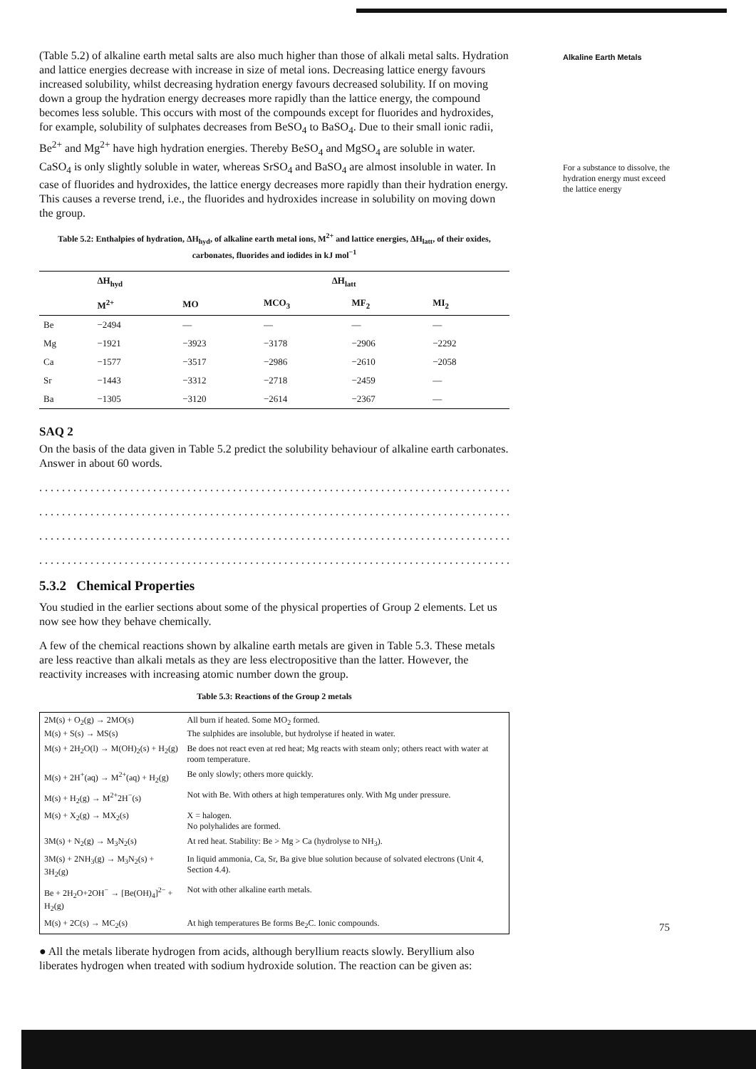(Table 5.2) of alkaline earth metal salts are also much higher than those of alkali metal salts. Hydration and lattice energies decrease with increase in size of metal ions. Decreasing lattice energy favours increased solubility, whilst decreasing hydration energy favours decreased solubility. If on moving down a group the hydration energy decreases more rapidly than the lattice energy, the compound becomes less soluble. This occurs with most of the compounds except for fluorides and hydroxides, for example, solubility of sulphates decreases from BeSO<sub>4</sub> to BaSO<sub>4</sub>. Due to their small ionic radii, Be<sup>2+</sup> and Mg<sup>2+</sup> have high hydration energies. Thereby BeSO<sub>4</sub> and MgSO<sub>4</sub> are soluble in water. CaSO<sub>4</sub> is only slightly soluble in water, whereas SrSO<sub>4</sub> and BaSO<sub>4</sub> are almost insoluble in water. In case of fluorides and hydroxides, the lattice energy decreases more rapidly than their hydration energy. This causes a reverse trend, i.e., the fluorides and hydroxides increase in solubility on moving down the group.
Table 5.2: Enthalpies of hydration, ΔH<sub>hyd</sub>, of alkaline earth metal ions, M<sup>2+</sup> and lattice energies, ΔH<sub>latt</sub>, of their oxides, carbonates, fluorides and iodides in kJ mol<sup>−1</sup>
| | ΔH<sub>hyd</sub> | ΔH<sub>latt</sub> | | | |
| --- | --- | --- | --- | --- | --- |
| | M<sup>2+</sup> | MO | MCO<sub>3</sub> | MF<sub>2</sub> | MI<sub>2</sub> |
| Be | −2494 | — | — | — | — |
| Mg | −1921 | −3923 | −3178 | −2906 | −2292 |
| Ca | −1577 | −3517 | −2986 | −2610 | −2058 |
| Sr | −1443 | −3312 | −2718 | −2459 | — |
| Ba | −1305 | −3120 | −2614 | −2367 | — |
SAQ 2
On the basis of the data given in Table 5.2 predict the solubility behaviour of alkaline earth carbonates. Answer in about 60 words.
...................................................................................
...................................................................................
...................................................................................
...................................................................................
5.3.2 Chemical Properties
You studied in the earlier sections about some of the physical properties of Group 2 elements. Let us now see how they behave chemically.
A few of the chemical reactions shown by alkaline earth metals are given in Table 5.3. These metals are less reactive than alkali metals as they are less electropositive than the latter. However, the reactivity increases with increasing atomic number down the group.
Table 5.3: Reactions of the Group 2 metals
| 2M(s) + O<sub>2</sub>(g) → 2MO(s) M(s) + S(s) → MS(s) | All burn if heated. Some MO<sub>2</sub> formed. The sulphides are insoluble, but hydrolyse if heated in water. |
| M(s) + 2H<sub>2</sub>O(l) → M(OH)<sub>2</sub>(s) + H<sub>2</sub>(g) | Be does not react even at red heat; Mg reacts with steam only; others react with water at room temperature. |
| M(s) + 2H<sup>+</sup>(aq) → M<sup>2+</sup>(aq) + H<sub>2</sub>(g) | Be only slowly; others more quickly. |
| M(s) + H<sub>2</sub>(g) → M<sup>2+</sup>2H<sup>−</sup>(s) | Not with Be. With others at high temperatures only. With Mg under pressure. |
| M(s) + X<sub>2</sub>(g) → MX<sub>2</sub>(s) | X = halogen. No polyhalides are formed. |
| 3M(s) + N<sub>2</sub>(g) → M<sub>3</sub>N<sub>2</sub>(s) | At red heat. Stability: Be > Mg > Ca (hydrolyse to NH<sub>3</sub>). |
| 3M(s) + 2NH<sub>3</sub>(g) → M<sub>3</sub>N<sub>2</sub>(s) + 3H<sub>2</sub>(g) | In liquid ammonia, Ca, Sr, Ba give blue solution because of solvated electrons (Unit 4, Section 4.4). |
| Be + 2H<sub>2</sub>O+2OH<sup>−</sup> → [Be(OH)<sub>4</sub>]<sup>2−</sup> + H<sub>2</sub>(g) | Not with other alkaline earth metals. |
| M(s) + 2C(s) → MC<sub>2</sub>(s) | At high temperatures Be forms Be<sub>2</sub>C. Ionic compounds. |
● All the metals liberate hydrogen from acids, although beryllium reacts slowly. Beryllium also liberates hydrogen when treated with sodium hydroxide solution. The reaction can be given as:
Alkaline Earth Metals
For a substance to dissolve, the hydration energy must exceed the lattice energy
75